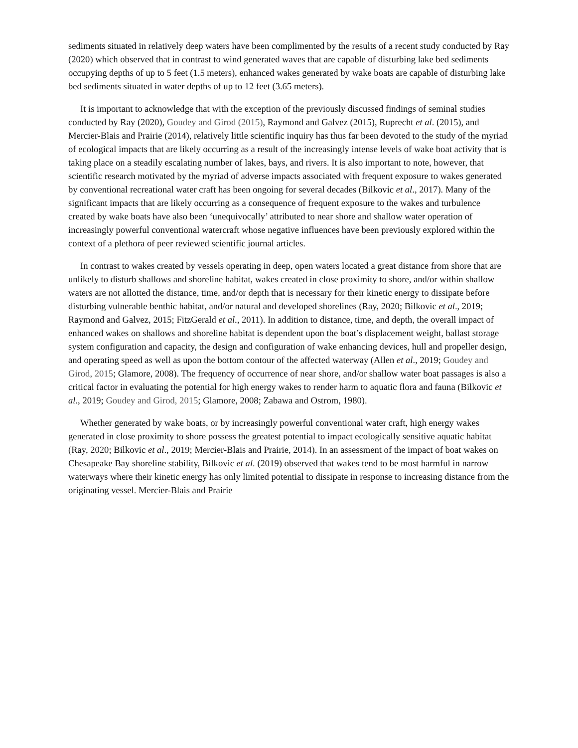sediments situated in relatively deep waters have been complimented by the results of a recent study conducted by Ray (2020) which observed that in contrast to wind generated waves that are capable of disturbing lake bed sediments occupying depths of up to 5 feet (1.5 meters), enhanced wakes generated by wake boats are capable of disturbing lake bed sediments situated in water depths of up to 12 feet (3.65 meters).
It is important to acknowledge that with the exception of the previously discussed findings of seminal studies conducted by Ray (2020), Goudey and Girod (2015), Raymond and Galvez (2015), Ruprecht et al. (2015), and Mercier-Blais and Prairie (2014), relatively little scientific inquiry has thus far been devoted to the study of the myriad of ecological impacts that are likely occurring as a result of the increasingly intense levels of wake boat activity that is taking place on a steadily escalating number of lakes, bays, and rivers. It is also important to note, however, that scientific research motivated by the myriad of adverse impacts associated with frequent exposure to wakes generated by conventional recreational water craft has been ongoing for several decades (Bilkovic et al., 2017). Many of the significant impacts that are likely occurring as a consequence of frequent exposure to the wakes and turbulence created by wake boats have also been ‘unequivocally’ attributed to near shore and shallow water operation of increasingly powerful conventional watercraft whose negative influences have been previously explored within the context of a plethora of peer reviewed scientific journal articles.
In contrast to wakes created by vessels operating in deep, open waters located a great distance from shore that are unlikely to disturb shallows and shoreline habitat, wakes created in close proximity to shore, and/or within shallow waters are not allotted the distance, time, and/or depth that is necessary for their kinetic energy to dissipate before disturbing vulnerable benthic habitat, and/or natural and developed shorelines (Ray, 2020; Bilkovic et al., 2019; Raymond and Galvez, 2015; FitzGerald et al., 2011). In addition to distance, time, and depth, the overall impact of enhanced wakes on shallows and shoreline habitat is dependent upon the boat’s displacement weight, ballast storage system configuration and capacity, the design and configuration of wake enhancing devices, hull and propeller design, and operating speed as well as upon the bottom contour of the affected waterway (Allen et al., 2019; Goudey and Girod, 2015; Glamore, 2008). The frequency of occurrence of near shore, and/or shallow water boat passages is also a critical factor in evaluating the potential for high energy wakes to render harm to aquatic flora and fauna (Bilkovic et al., 2019; Goudey and Girod, 2015; Glamore, 2008; Zabawa and Ostrom, 1980).
Whether generated by wake boats, or by increasingly powerful conventional water craft, high energy wakes generated in close proximity to shore possess the greatest potential to impact ecologically sensitive aquatic habitat (Ray, 2020; Bilkovic et al., 2019; Mercier-Blais and Prairie, 2014). In an assessment of the impact of boat wakes on Chesapeake Bay shoreline stability, Bilkovic et al. (2019) observed that wakes tend to be most harmful in narrow waterways where their kinetic energy has only limited potential to dissipate in response to increasing distance from the originating vessel. Mercier-Blais and Prairie